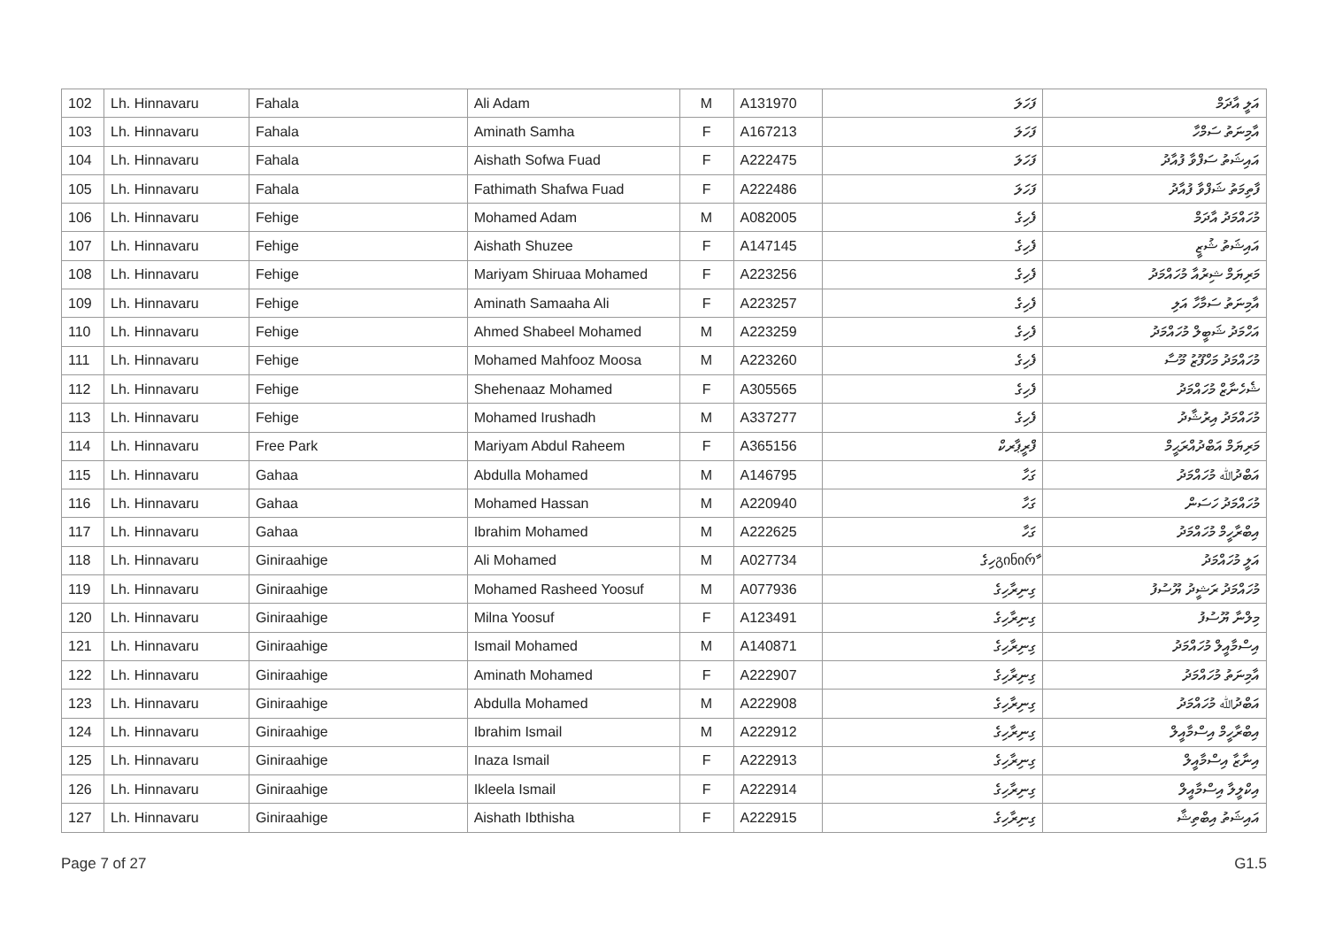| 102 | Lh. Hinnavaru | Fahala | Ali Adam | M | A131970 | ފަހަލަ | އަލީ އާދަމް |
| 103 | Lh. Hinnavaru | Fahala | Aminath Samha | F | A167213 | ފަހަލަ | އާމިނަތު ސަމްހާ |
| 104 | Lh. Hinnavaru | Fahala | Aishath Sofwa Fuad | F | A222475 | ފަހަލަ | އައިޝަތު ސަފްވާ ފުއާދު |
| 105 | Lh. Hinnavaru | Fahala | Fathimath Shafwa Fuad | F | A222486 | ފަހަލަ | ފާތިމަތު ޝަފްވާ ފުއާދު |
| 106 | Lh. Hinnavaru | Fehige | Mohamed Adam | M | A082005 | ފެހިގެ | މުހައްމަދު އާދަމް |
| 107 | Lh. Hinnavaru | Fehige | Aishath Shuzee | F | A147145 | ފެހިގެ | އައިޝަތު ޝުޒީ |
| 108 | Lh. Hinnavaru | Fehige | Mariyam Shiruaa Mohamed | F | A223256 | ފެހިގެ | މަރިޔަމް ޝިރުއާ މުހައްމަދު |
| 109 | Lh. Hinnavaru | Fehige | Aminath Samaaha Ali | F | A223257 | ފެހިގެ | އާމިނަތު ސަމާހާ އަލި |
| 110 | Lh. Hinnavaru | Fehige | Ahmed Shabeel Mohamed | M | A223259 | ފެހިގެ | އަހްމަދު ޝަބީލް މުހައްމަދު |
| 111 | Lh. Hinnavaru | Fehige | Mohamed Mahfooz Moosa | M | A223260 | ފެހިގެ | މުހައްމަދު މަހްފޫޒު މޫސާ |
| 112 | Lh. Hinnavaru | Fehige | Shehenaaz Mohamed | F | A305565 | ފެހިގެ | ޝެހެނާޒް މުހައްމަދު |
| 113 | Lh. Hinnavaru | Fehige | Mohamed Irushadh | M | A337277 | ފެހިގެ | މުހައްމަދު އިރުޝާދު |
| 114 | Lh. Hinnavaru | Free Park | Mariyam Abdul Raheem | F | A365156 | ފްރީޕާރކް | މަރިޔަމް އަބްދުއްރަޙީމް |
| 115 | Lh. Hinnavaru | Gahaa | Abdulla Mohamed | M | A146795 | ގަހާ | އަބްދުﷲ މުހައްމަދު |
| 116 | Lh. Hinnavaru | Gahaa | Mohamed Hassan | M | A220940 | ގަހާ | މުހައްމަދު ހަސަން |
| 117 | Lh. Hinnavaru | Gahaa | Ibrahim Mohamed | M | A222625 | ގަހާ | އިބްރާހީމް މުހައްމަދު |
| 118 | Lh. Hinnavaru | Giniraahige | Ali Mohamed | M | A027734 | გინირާހިގެ | އަލީ މުހައްމަދު |
| 119 | Lh. Hinnavaru | Giniraahige | Mohamed Rasheed Yoosuf | M | A077936 | ގިނިރާހިގެ | މުހައްމަދު ރަޝީދު ޔޫސުފު |
| 120 | Lh. Hinnavaru | Giniraahige | Milna Yoosuf | F | A123491 | ގިނިރާހިގެ | މިލްނާ ޔޫސުފު |
| 121 | Lh. Hinnavaru | Giniraahige | Ismail Mohamed | M | A140871 | ގިނިރާހިގެ | އިސްމާއީލް މުހައްމަދު |
| 122 | Lh. Hinnavaru | Giniraahige | Aminath Mohamed | F | A222907 | ގިނިރާހިގެ | އާމިނަތު މުހައްމަދު |
| 123 | Lh. Hinnavaru | Giniraahige | Abdulla Mohamed | M | A222908 | ގިނިރާހިގެ | އަބްދުﷲ މުހައްމަދު |
| 124 | Lh. Hinnavaru | Giniraahige | Ibrahim Ismail | M | A222912 | ގިނިރާހިގެ | އިބްރާހީމް އިސްމާއީލް |
| 125 | Lh. Hinnavaru | Giniraahige | Inaza Ismail | F | A222913 | ގިނިރާހިގެ | އިނާޒާ އިސްމާއީލް |
| 126 | Lh. Hinnavaru | Giniraahige | Ikleela Ismail | F | A222914 | ގިނިރާހިގެ | އިކްލީލާ އިސްމާއީލް |
| 127 | Lh. Hinnavaru | Giniraahige | Aishath Ibthisha | F | A222915 | ގިނިރާހިގެ | އައިޝަތު އިބްތިޝާ |
Page 7 of 27 G1.5